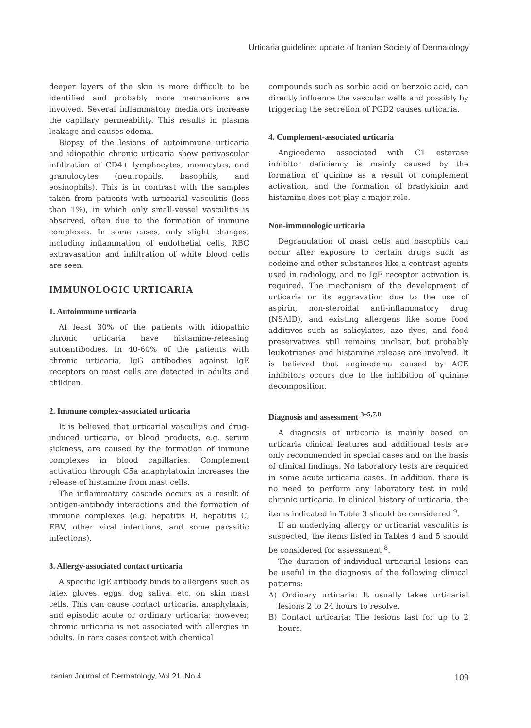Urticaria guideline: update of Iranian Society of Dermatology
deeper layers of the skin is more difficult to be identified and probably more mechanisms are involved. Several inflammatory mediators increase the capillary permeability. This results in plasma leakage and causes edema.
Biopsy of the lesions of autoimmune urticaria and idiopathic chronic urticaria show perivascular infiltration of CD4+ lymphocytes, monocytes, and granulocytes (neutrophils, basophils, and eosinophils). This is in contrast with the samples taken from patients with urticarial vasculitis (less than 1%), in which only small-vessel vasculitis is observed, often due to the formation of immune complexes. In some cases, only slight changes, including inflammation of endothelial cells, RBC extravasation and infiltration of white blood cells are seen.
IMMUNOLOGIC URTICARIA
1. Autoimmune urticaria
At least 30% of the patients with idiopathic chronic urticaria have histamine-releasing autoantibodies. In 40-60% of the patients with chronic urticaria, IgG antibodies against IgE receptors on mast cells are detected in adults and children.
2. Immune complex-associated urticaria
It is believed that urticarial vasculitis and drug-induced urticaria, or blood products, e.g. serum sickness, are caused by the formation of immune complexes in blood capillaries. Complement activation through C5a anaphylatoxin increases the release of histamine from mast cells.
The inflammatory cascade occurs as a result of antigen-antibody interactions and the formation of immune complexes (e.g. hepatitis B, hepatitis C, EBV, other viral infections, and some parasitic infections).
3. Allergy-associated contact urticaria
A specific IgE antibody binds to allergens such as latex gloves, eggs, dog saliva, etc. on skin mast cells. This can cause contact urticaria, anaphylaxis, and episodic acute or ordinary urticaria; however, chronic urticaria is not associated with allergies in adults. In rare cases contact with chemical
compounds such as sorbic acid or benzoic acid, can directly influence the vascular walls and possibly by triggering the secretion of PGD2 causes urticaria.
4. Complement-associated urticaria
Angioedema associated with C1 esterase inhibitor deficiency is mainly caused by the formation of quinine as a result of complement activation, and the formation of bradykinin and histamine does not play a major role.
Non-immunologic urticaria
Degranulation of mast cells and basophils can occur after exposure to certain drugs such as codeine and other substances like a contrast agents used in radiology, and no IgE receptor activation is required. The mechanism of the development of urticaria or its aggravation due to the use of aspirin, non-steroidal anti-inflammatory drug (NSAID), and existing allergens like some food additives such as salicylates, azo dyes, and food preservatives still remains unclear, but probably leukotrienes and histamine release are involved. It is believed that angioedema caused by ACE inhibitors occurs due to the inhibition of quinine decomposition.
Diagnosis and assessment <sup>3–5,7,8</sup>
A diagnosis of urticaria is mainly based on urticaria clinical features and additional tests are only recommended in special cases and on the basis of clinical findings. No laboratory tests are required in some acute urticaria cases. In addition, there is no need to perform any laboratory test in mild chronic urticaria. In clinical history of urticaria, the items indicated in Table 3 should be considered <sup>9</sup>.
If an underlying allergy or urticarial vasculitis is suspected, the items listed in Tables 4 and 5 should be considered for assessment <sup>8</sup>.
The duration of individual urticarial lesions can be useful in the diagnosis of the following clinical patterns:
A) Ordinary urticaria: It usually takes urticarial lesions 2 to 24 hours to resolve.
B) Contact urticaria: The lesions last for up to 2 hours.
Iranian Journal of Dermatology, Vol 21, No 4 109